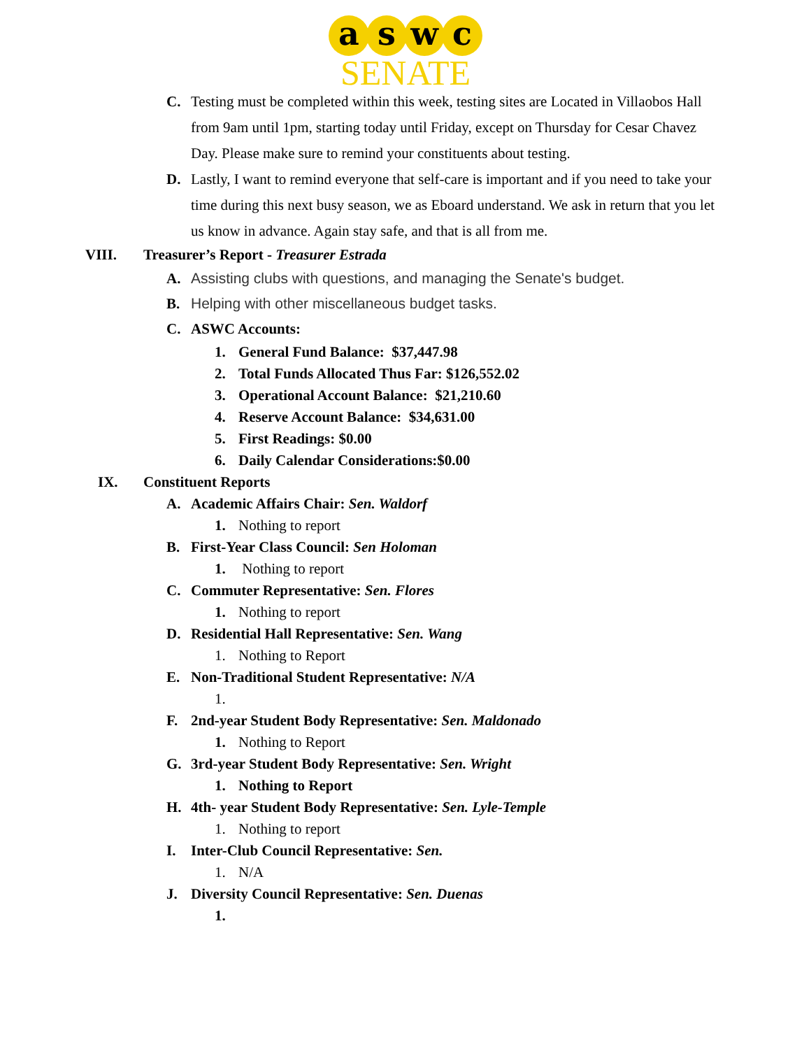aswc
SENATE
C. Testing must be completed within this week, testing sites are Located in Villaobos Hall from 9am until 1pm, starting today until Friday, except on Thursday for Cesar Chavez Day. Please make sure to remind your constituents about testing.
D. Lastly, I want to remind everyone that self-care is important and if you need to take your time during this next busy season, we as Eboard understand. We ask in return that you let us know in advance. Again stay safe, and that is all from me.
VIII. Treasurer’s Report - Treasurer Estrada
A. Assisting clubs with questions, and managing the Senate's budget.
B. Helping with other miscellaneous budget tasks.
C. ASWC Accounts:
1. General Fund Balance: $37,447.98
2. Total Funds Allocated Thus Far: $126,552.02
3. Operational Account Balance: $21,210.60
4. Reserve Account Balance: $34,631.00
5. First Readings: $0.00
6. Daily Calendar Considerations:$0.00
IX. Constituent Reports
A. Academic Affairs Chair: Sen. Waldorf
1. Nothing to report
B. First-Year Class Council: Sen Holoman
1. Nothing to report
C. Commuter Representative: Sen. Flores
1. Nothing to report
D. Residential Hall Representative: Sen. Wang
1. Nothing to Report
E. Non-Traditional Student Representative: N/A
1.
F. 2nd-year Student Body Representative: Sen. Maldonado
1. Nothing to Report
G. 3rd-year Student Body Representative: Sen. Wright
1. Nothing to Report
H. 4th- year Student Body Representative: Sen. Lyle-Temple
1. Nothing to report
I. Inter-Club Council Representative: Sen.
1. N/A
J. Diversity Council Representative: Sen. Duenas
1.